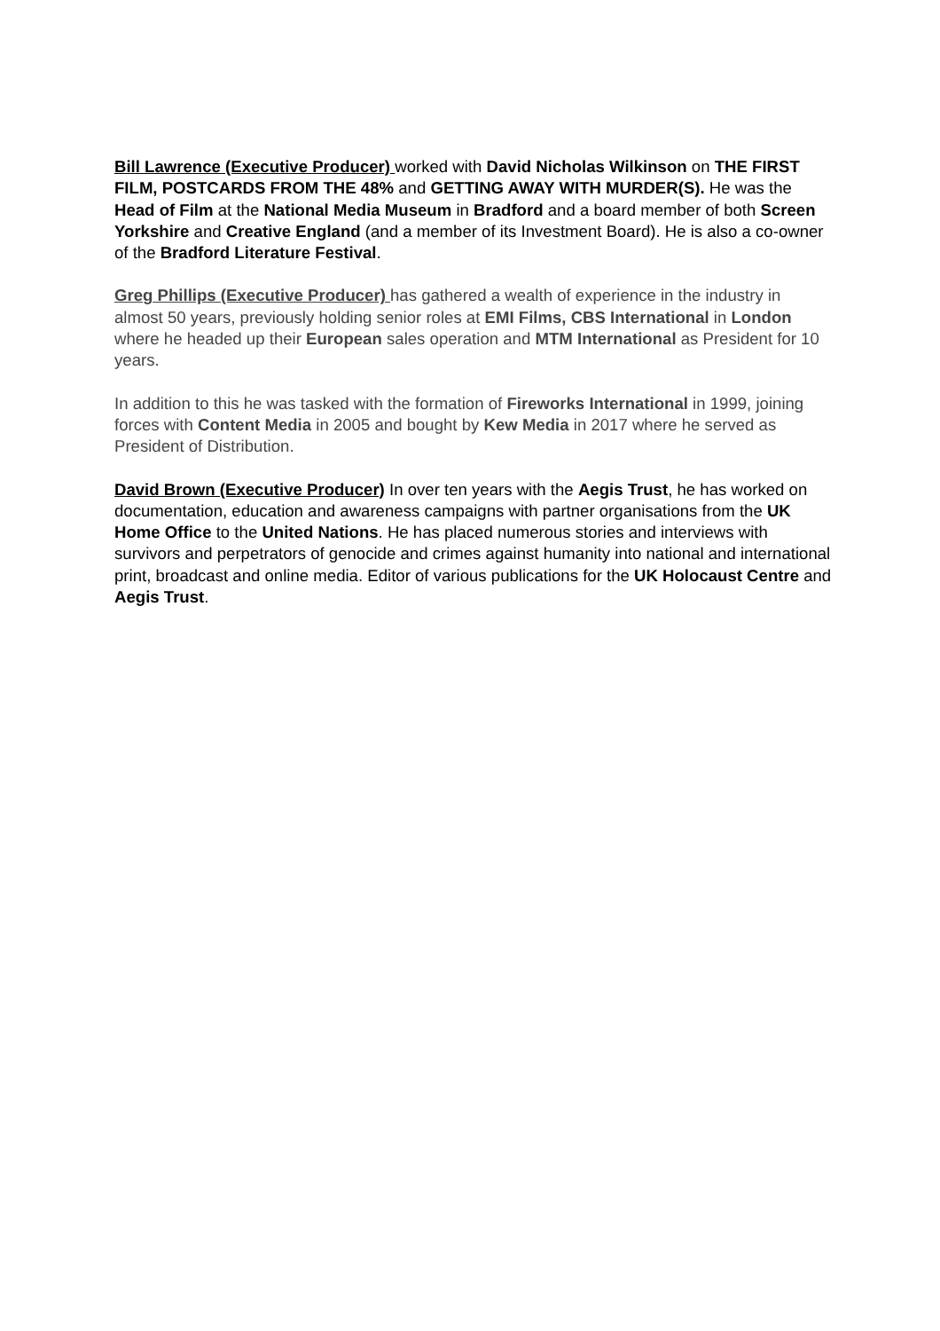Bill Lawrence (Executive Producer) worked with David Nicholas Wilkinson on THE FIRST FILM, POSTCARDS FROM THE 48% and GETTING AWAY WITH MURDER(S). He was the Head of Film at the National Media Museum in Bradford and a board member of both Screen Yorkshire and Creative England (and a member of its Investment Board). He is also a co-owner of the Bradford Literature Festival.
Greg Phillips (Executive Producer) has gathered a wealth of experience in the industry in almost 50 years, previously holding senior roles at EMI Films, CBS International in London where he headed up their European sales operation and MTM International as President for 10 years.
In addition to this he was tasked with the formation of Fireworks International in 1999, joining forces with Content Media in 2005 and bought by Kew Media in 2017 where he served as President of Distribution.
David Brown (Executive Producer) In over ten years with the Aegis Trust, he has worked on documentation, education and awareness campaigns with partner organisations from the UK Home Office to the United Nations. He has placed numerous stories and interviews with survivors and perpetrators of genocide and crimes against humanity into national and international print, broadcast and online media. Editor of various publications for the UK Holocaust Centre and Aegis Trust.